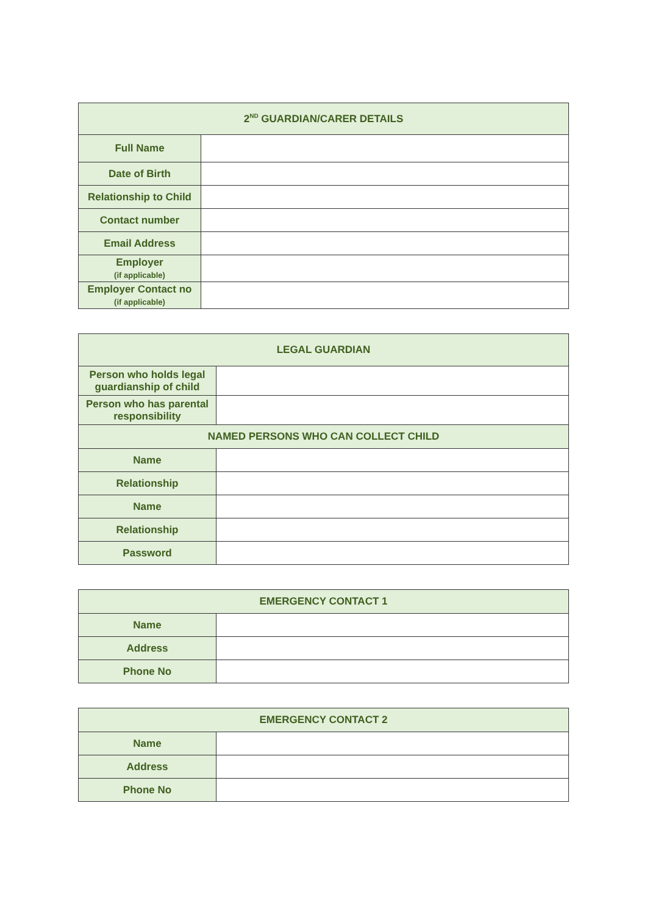| 2<sup>ND</sup> GUARDIAN/CARER DETAILS | |
| --- | --- |
| Full Name | |
| Date of Birth | |
| Relationship to Child | |
| Contact number | |
| Email Address | |
| Employer (if applicable) | |
| Employer Contact no (if applicable) | |
| LEGAL GUARDIAN | |
| --- | --- |
| Person who holds legal guardianship of child | |
| Person who has parental responsibility | |
| NAMED PERSONS WHO CAN COLLECT CHILD | |
| Name | |
| Relationship | |
| Name | |
| Relationship | |
| Password | |
| EMERGENCY CONTACT 1 | |
| --- | --- |
| Name | |
| Address | |
| Phone No | |
| EMERGENCY CONTACT 2 | |
| --- | --- |
| Name | |
| Address | |
| Phone No | |